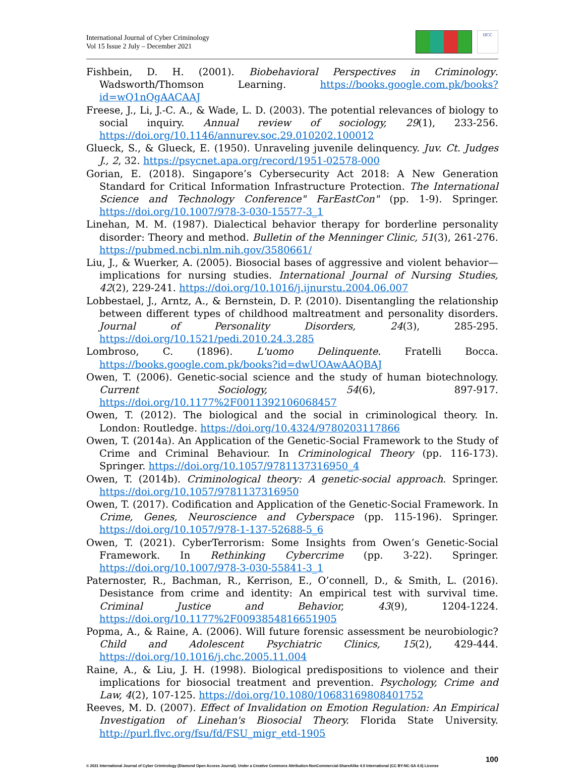International Journal of Cyber Criminology
Vol 15 Issue 2 July – December 2021
IJCC
Fishbein, D. H. (2001). Biobehavioral Perspectives in Criminology. Wadsworth/Thomson Learning. https://books.google.com.pk/books?id=wQ1nQgAACAAJ
Freese, J., Li, J.-C. A., & Wade, L. D. (2003). The potential relevances of biology to social inquiry. Annual review of sociology, 29(1), 233-256. https://doi.org/10.1146/annurev.soc.29.010202.100012
Glueck, S., & Glueck, E. (1950). Unraveling juvenile delinquency. Juv. Ct. Judges J., 2, 32. https://psycnet.apa.org/record/1951-02578-000
Gorian, E. (2018). Singapore’s Cybersecurity Act 2018: A New Generation Standard for Critical Information Infrastructure Protection. The International Science and Technology Conference" FarEastCon" (pp. 1-9). Springer. https://doi.org/10.1007/978-3-030-15577-3_1
Linehan, M. M. (1987). Dialectical behavior therapy for borderline personality disorder: Theory and method. Bulletin of the Menninger Clinic, 51(3), 261-276. https://pubmed.ncbi.nlm.nih.gov/3580661/
Liu, J., & Wuerker, A. (2005). Biosocial bases of aggressive and violent behavior—implications for nursing studies. International Journal of Nursing Studies, 42(2), 229-241. https://doi.org/10.1016/j.ijnurstu.2004.06.007
Lobbestael, J., Arntz, A., & Bernstein, D. P. (2010). Disentangling the relationship between different types of childhood maltreatment and personality disorders. Journal of Personality Disorders, 24(3), 285-295. https://doi.org/10.1521/pedi.2010.24.3.285
Lombroso, C. (1896). L'uomo Delinquente. Fratelli Bocca. https://books.google.com.pk/books?id=dwUOAwAAQBAJ
Owen, T. (2006). Genetic-social science and the study of human biotechnology. Current Sociology, 54(6), 897-917. https://doi.org/10.1177%2F0011392106068457
Owen, T. (2012). The biological and the social in criminological theory. In. London: Routledge. https://doi.org/10.4324/9780203117866
Owen, T. (2014a). An Application of the Genetic-Social Framework to the Study of Crime and Criminal Behaviour. In Criminological Theory (pp. 116-173). Springer. https://doi.org/10.1057/9781137316950_4
Owen, T. (2014b). Criminological theory: A genetic-social approach. Springer. https://doi.org/10.1057/9781137316950
Owen, T. (2017). Codification and Application of the Genetic-Social Framework. In Crime, Genes, Neuroscience and Cyberspace (pp. 115-196). Springer. https://doi.org/10.1057/978-1-137-52688-5_6
Owen, T. (2021). CyberTerrorism: Some Insights from Owen’s Genetic-Social Framework. In Rethinking Cybercrime (pp. 3-22). Springer. https://doi.org/10.1007/978-3-030-55841-3_1
Paternoster, R., Bachman, R., Kerrison, E., O’connell, D., & Smith, L. (2016). Desistance from crime and identity: An empirical test with survival time. Criminal Justice and Behavior, 43(9), 1204-1224. https://doi.org/10.1177%2F0093854816651905
Popma, A., & Raine, A. (2006). Will future forensic assessment be neurobiologic? Child and Adolescent Psychiatric Clinics, 15(2), 429-444. https://doi.org/10.1016/j.chc.2005.11.004
Raine, A., & Liu, J. H. (1998). Biological predispositions to violence and their implications for biosocial treatment and prevention. Psychology, Crime and Law, 4(2), 107-125. https://doi.org/10.1080/10683169808401752
Reeves, M. D. (2007). Effect of Invalidation on Emotion Regulation: An Empirical Investigation of Linehan's Biosocial Theory. Florida State University. http://purl.flvc.org/fsu/fd/FSU_migr_etd-1905
100
© 2021 International Journal of Cyber Criminology (Diamond Open Access Journal). Under a Creative Commons Attribution-NonCommercial-ShareAlike 4.0 International (CC BY-NC-SA 4.0) License